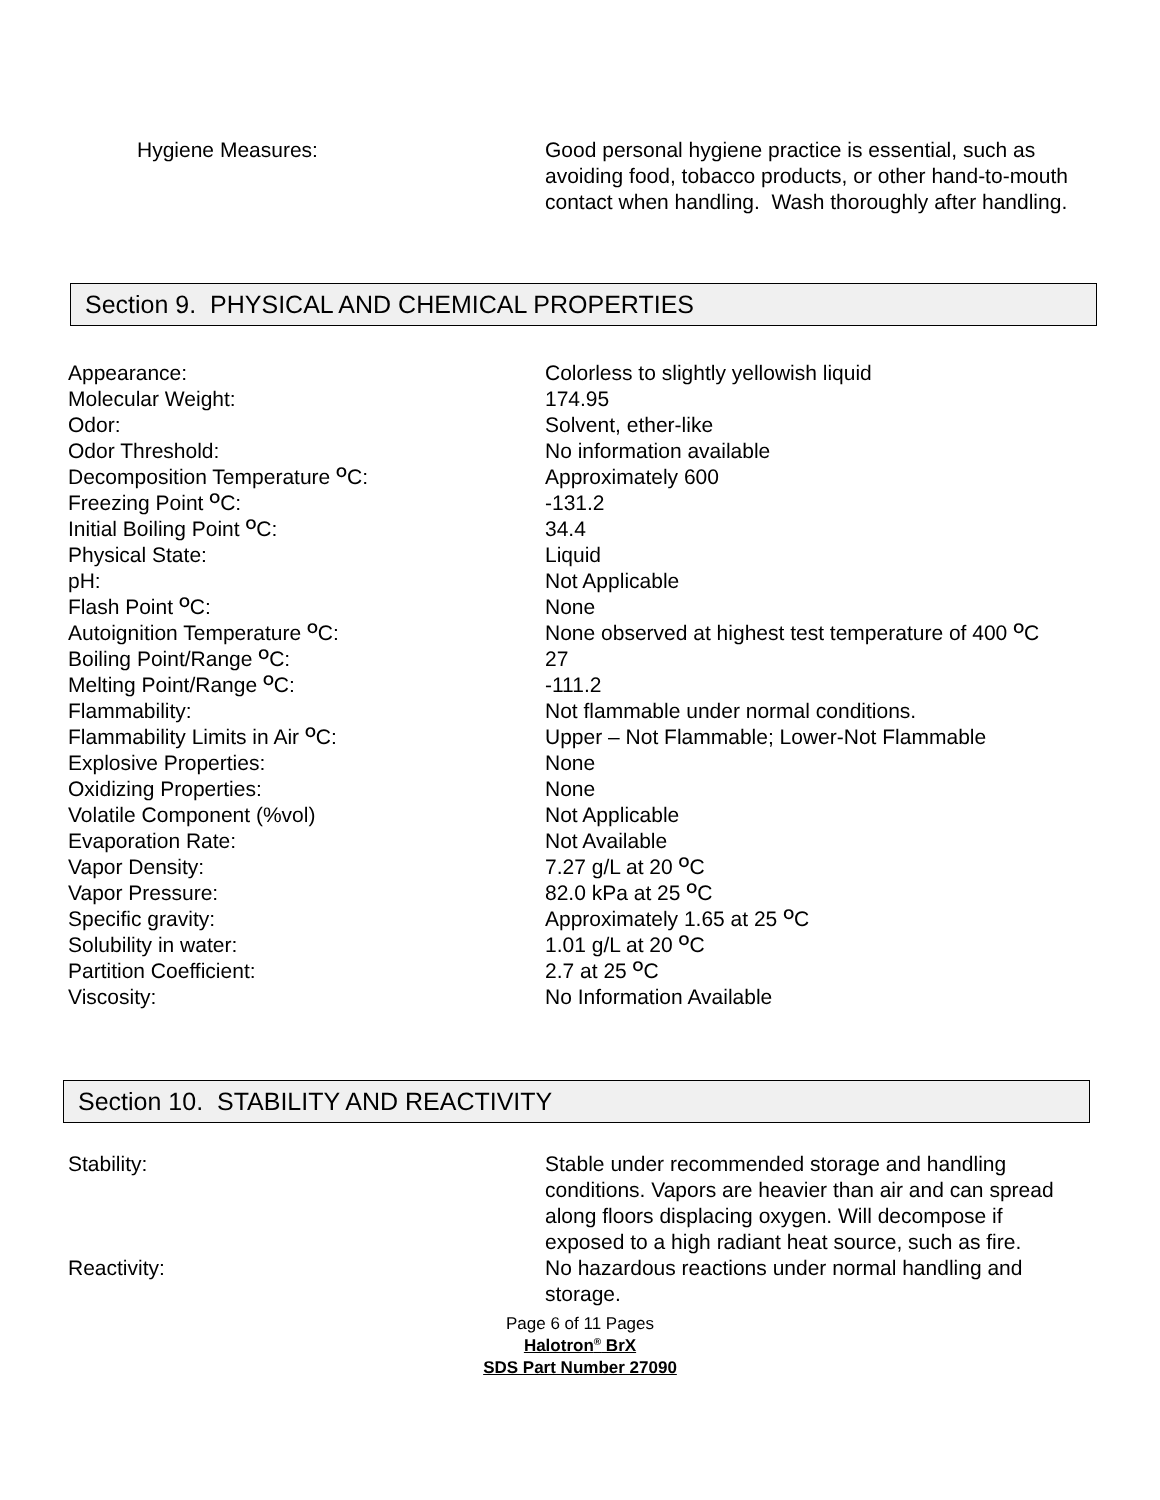Hygiene Measures: Good personal hygiene practice is essential, such as avoiding food, tobacco products, or other hand-to-mouth contact when handling. Wash thoroughly after handling.
Section 9. PHYSICAL AND CHEMICAL PROPERTIES
Appearance: Colorless to slightly yellowish liquid
Molecular Weight: 174.95
Odor: Solvent, ether-like
Odor Threshold: No information available
Decomposition Temperature <sup>O</sup>C: Approximately 600
Freezing Point <sup>O</sup>C: -131.2
Initial Boiling Point <sup>O</sup>C: 34.4
Physical State: Liquid
pH: Not Applicable
Flash Point <sup>O</sup>C: None
Autoignition Temperature <sup>O</sup>C: None observed at highest test temperature of 400 <sup>O</sup>C
Boiling Point/Range <sup>O</sup>C: 27
Melting Point/Range <sup>O</sup>C: -111.2
Flammability: Not flammable under normal conditions.
Flammability Limits in Air <sup>O</sup>C: Upper – Not Flammable; Lower-Not Flammable
Explosive Properties: None
Oxidizing Properties: None
Volatile Component (%vol) Not Applicable
Evaporation Rate: Not Available
Vapor Density: 7.27 g/L at 20 <sup>O</sup>C
Vapor Pressure: 82.0 kPa at 25 <sup>O</sup>C
Specific gravity: Approximately 1.65 at 25 <sup>O</sup>C
Solubility in water: 1.01 g/L at 20 <sup>O</sup>C
Partition Coefficient: 2.7 at 25 <sup>O</sup>C
Viscosity: No Information Available
Section 10. STABILITY AND REACTIVITY
Stability: Stable under recommended storage and handling conditions. Vapors are heavier than air and can spread along floors displacing oxygen. Will decompose if exposed to a high radiant heat source, such as fire.
Reactivity: No hazardous reactions under normal handling and storage.
Page 6 of 11 Pages
Halotron<sup>®</sup> BrX
SDS Part Number 27090